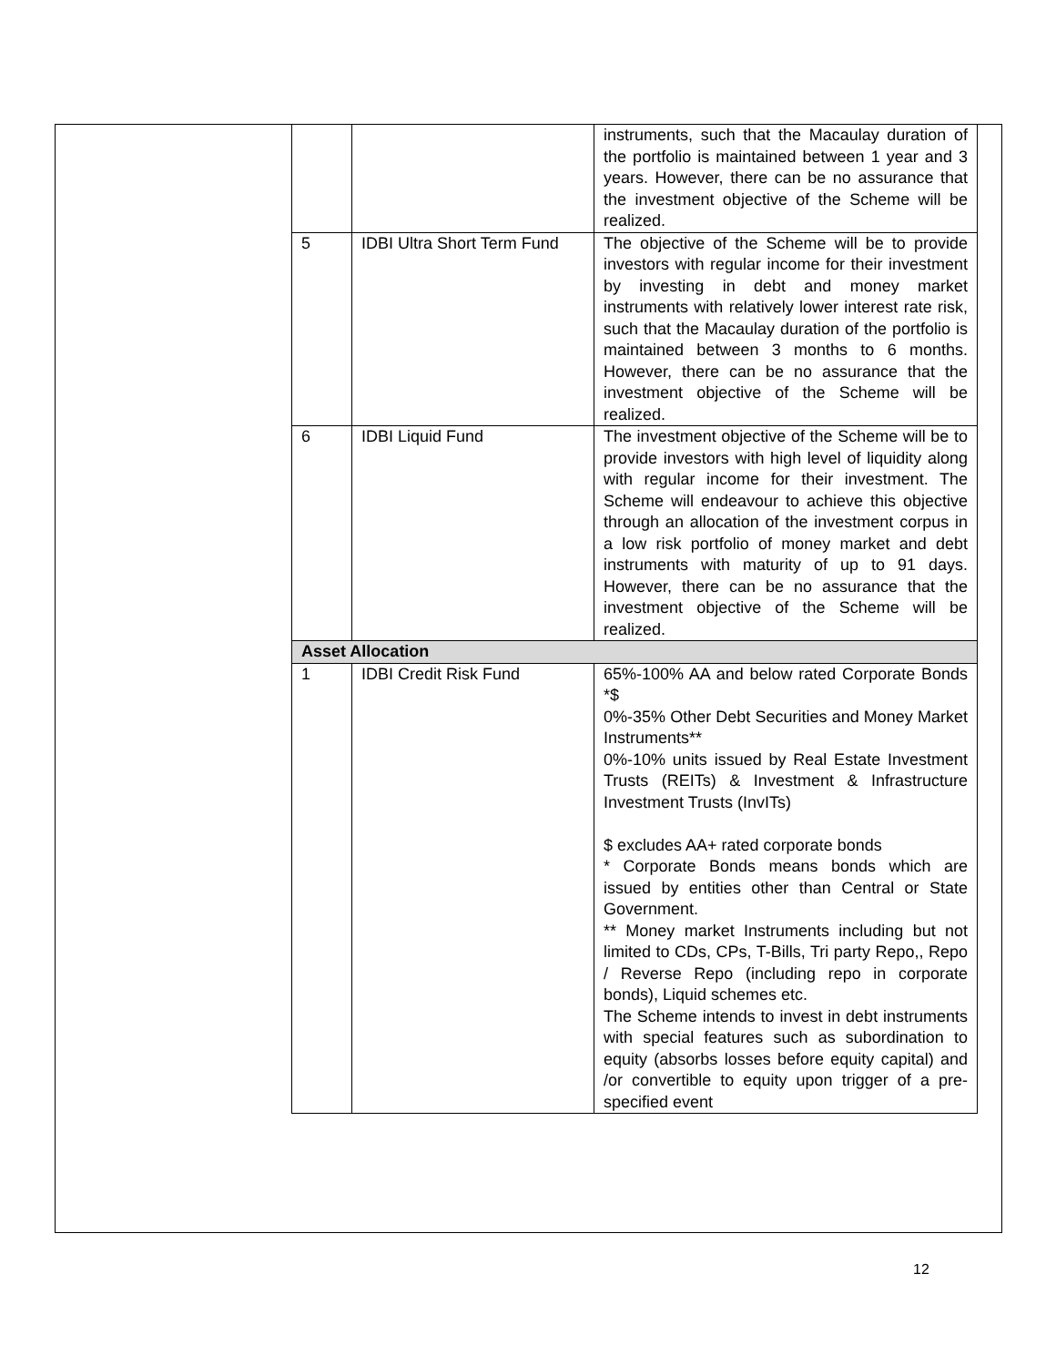| | | instruments, such that the Macaulay duration of the portfolio is maintained between 1 year and 3 years. However, there can be no assurance that the investment objective of the Scheme will be realized. |
| 5 | IDBI Ultra Short Term Fund | The objective of the Scheme will be to provide investors with regular income for their investment by investing in debt and money market instruments with relatively lower interest rate risk, such that the Macaulay duration of the portfolio is maintained between 3 months to 6 months. However, there can be no assurance that the investment objective of the Scheme will be realized. |
| 6 | IDBI Liquid Fund | The investment objective of the Scheme will be to provide investors with high level of liquidity along with regular income for their investment. The Scheme will endeavour to achieve this objective through an allocation of the investment corpus in a low risk portfolio of money market and debt instruments with maturity of up to 91 days. However, there can be no assurance that the investment objective of the Scheme will be realized. |
| Asset Allocation | | |
| 1 | IDBI Credit Risk Fund | 65%-100% AA and below rated Corporate Bonds *$ 0%-35% Other Debt Securities and Money Market Instruments** 0%-10% units issued by Real Estate Investment Trusts (REITs) & Investment & Infrastructure Investment Trusts (InvITs) $ excludes AA+ rated corporate bonds * Corporate Bonds means bonds which are issued by entities other than Central or State Government. ** Money market Instruments including but not limited to CDs, CPs, T-Bills, Tri party Repo,, Repo / Reverse Repo (including repo in corporate bonds), Liquid schemes etc. The Scheme intends to invest in debt instruments with special features such as subordination to equity (absorbs losses before equity capital) and /or convertible to equity upon trigger of a pre-specified event |
12